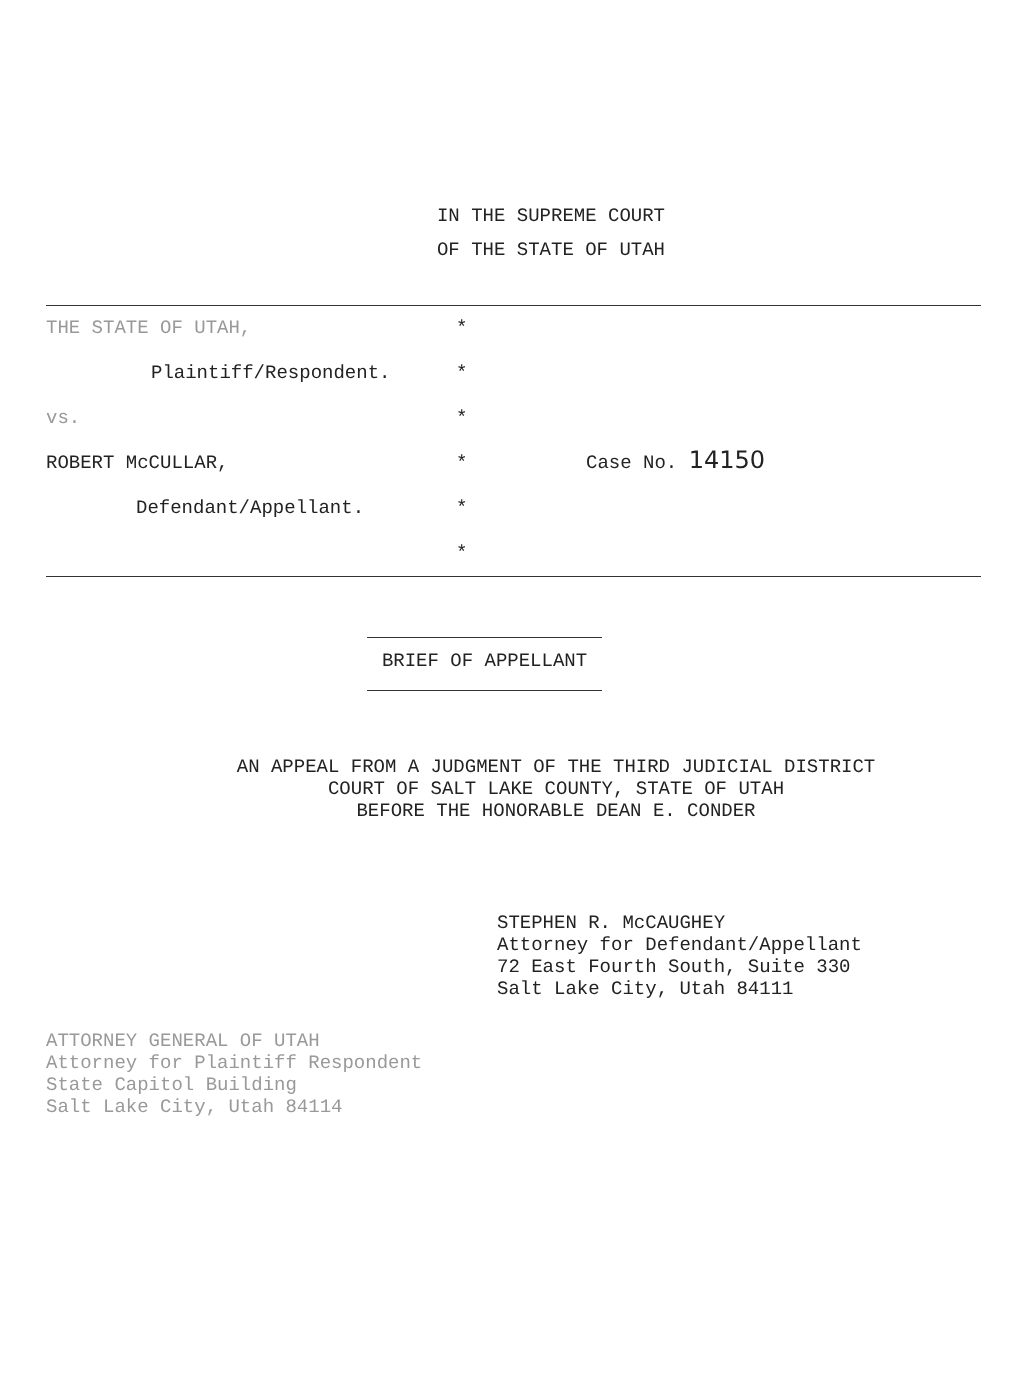IN THE SUPREME COURT
OF THE STATE OF UTAH
THE STATE OF UTAH,
Plaintiff/Respondent.
vs.
ROBERT McCULLAR,
Defendant/Appellant.
*
*
*
*
*
*
Case No. 14150
BRIEF OF APPELLANT
AN APPEAL FROM A JUDGMENT OF THE THIRD JUDICIAL DISTRICT
COURT OF SALT LAKE COUNTY, STATE OF UTAH
BEFORE THE HONORABLE DEAN E. CONDER
STEPHEN R. McCAUGHEY
Attorney for Defendant/Appellant
72 East Fourth South, Suite 330
Salt Lake City, Utah 84111
ATTORNEY GENERAL OF UTAH
Attorney for Plaintiff Respondent
State Capitol Building
Salt Lake City, Utah 84114